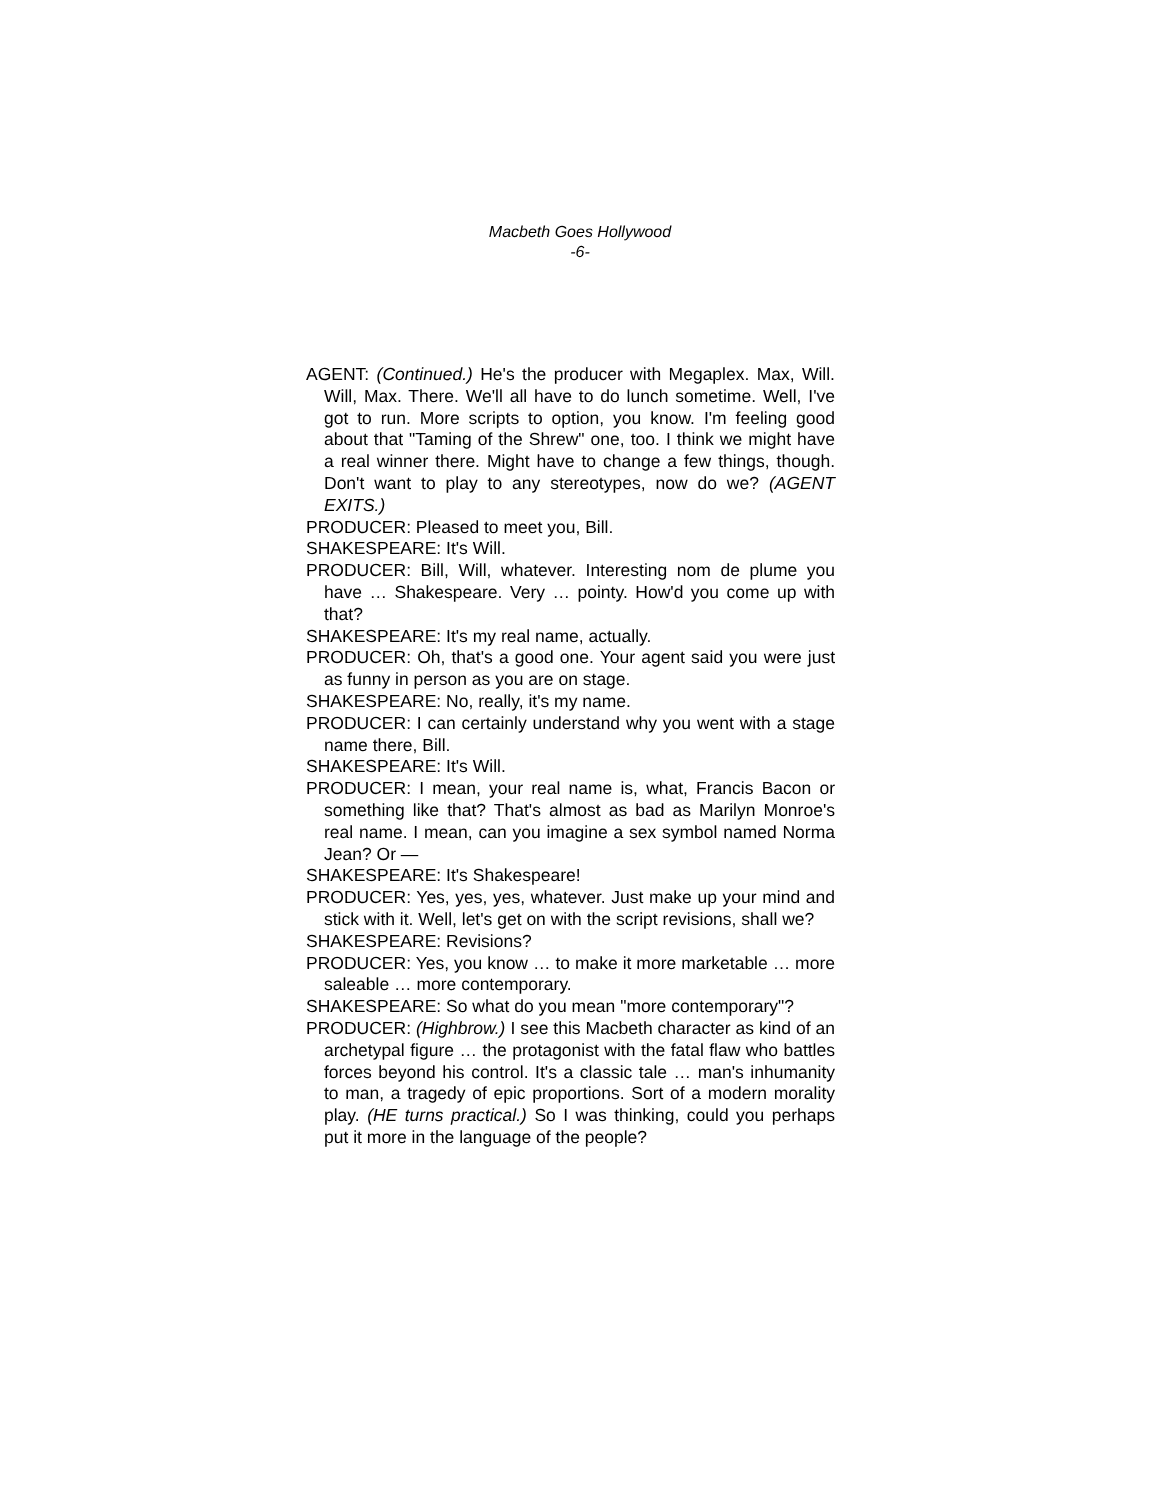Macbeth Goes Hollywood
-6-
AGENT: (Continued.) He's the producer with Megaplex. Max, Will. Will, Max. There. We'll all have to do lunch sometime. Well, I've got to run. More scripts to option, you know. I'm feeling good about that "Taming of the Shrew" one, too. I think we might have a real winner there. Might have to change a few things, though. Don't want to play to any stereotypes, now do we? (AGENT EXITS.)
PRODUCER: Pleased to meet you, Bill.
SHAKESPEARE: It's Will.
PRODUCER: Bill, Will, whatever. Interesting nom de plume you have … Shakespeare. Very … pointy. How'd you come up with that?
SHAKESPEARE: It's my real name, actually.
PRODUCER: Oh, that's a good one. Your agent said you were just as funny in person as you are on stage.
SHAKESPEARE: No, really, it's my name.
PRODUCER: I can certainly understand why you went with a stage name there, Bill.
SHAKESPEARE: It's Will.
PRODUCER: I mean, your real name is, what, Francis Bacon or something like that? That's almost as bad as Marilyn Monroe's real name. I mean, can you imagine a sex symbol named Norma Jean? Or —
SHAKESPEARE: It's Shakespeare!
PRODUCER: Yes, yes, yes, whatever. Just make up your mind and stick with it. Well, let's get on with the script revisions, shall we?
SHAKESPEARE: Revisions?
PRODUCER: Yes, you know … to make it more marketable … more saleable … more contemporary.
SHAKESPEARE: So what do you mean "more contemporary"?
PRODUCER: (Highbrow.) I see this Macbeth character as kind of an archetypal figure … the protagonist with the fatal flaw who battles forces beyond his control. It's a classic tale … man's inhumanity to man, a tragedy of epic proportions. Sort of a modern morality play. (HE turns practical.) So I was thinking, could you perhaps put it more in the language of the people?